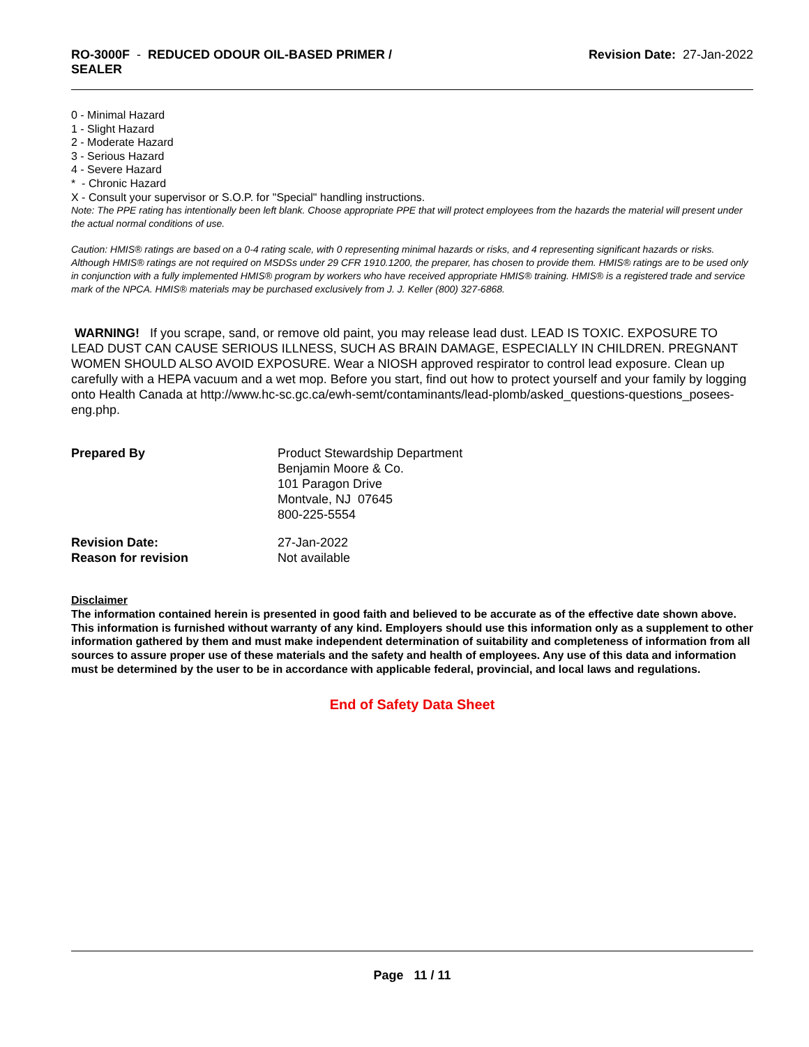RO-3000F - REDUCED ODOUR OIL-BASED PRIMER /
SEALER
Revision Date: 27-Jan-2022
0 - Minimal Hazard
1 - Slight Hazard
2 - Moderate Hazard
3 - Serious Hazard
4 - Severe Hazard
* - Chronic Hazard
X - Consult your supervisor or S.O.P. for "Special" handling instructions.
Note: The PPE rating has intentionally been left blank. Choose appropriate PPE that will protect employees from the hazards the material will present under the actual normal conditions of use.
Caution: HMIS® ratings are based on a 0-4 rating scale, with 0 representing minimal hazards or risks, and 4 representing significant hazards or risks. Although HMIS® ratings are not required on MSDSs under 29 CFR 1910.1200, the preparer, has chosen to provide them. HMIS® ratings are to be used only in conjunction with a fully implemented HMIS® program by workers who have received appropriate HMIS® training. HMIS® is a registered trade and service mark of the NPCA. HMIS® materials may be purchased exclusively from J. J. Keller (800) 327-6868.
WARNING! If you scrape, sand, or remove old paint, you may release lead dust. LEAD IS TOXIC. EXPOSURE TO LEAD DUST CAN CAUSE SERIOUS ILLNESS, SUCH AS BRAIN DAMAGE, ESPECIALLY IN CHILDREN. PREGNANT WOMEN SHOULD ALSO AVOID EXPOSURE. Wear a NIOSH approved respirator to control lead exposure. Clean up carefully with a HEPA vacuum and a wet mop. Before you start, find out how to protect yourself and your family by logging onto Health Canada at http://www.hc-sc.gc.ca/ewh-semt/contaminants/lead-plomb/asked_questions-questions_posees-eng.php.
Prepared By Product Stewardship Department
Benjamin Moore & Co.
101 Paragon Drive
Montvale, NJ 07645
800-225-5554
Revision Date:
Reason for revision
27-Jan-2022
Not available
Disclaimer
The information contained herein is presented in good faith and believed to be accurate as of the effective date shown above. This information is furnished without warranty of any kind. Employers should use this information only as a supplement to other information gathered by them and must make independent determination of suitability and completeness of information from all sources to assure proper use of these materials and the safety and health of employees. Any use of this data and information must be determined by the user to be in accordance with applicable federal, provincial, and local laws and regulations.
End of Safety Data Sheet
Page 11 / 11